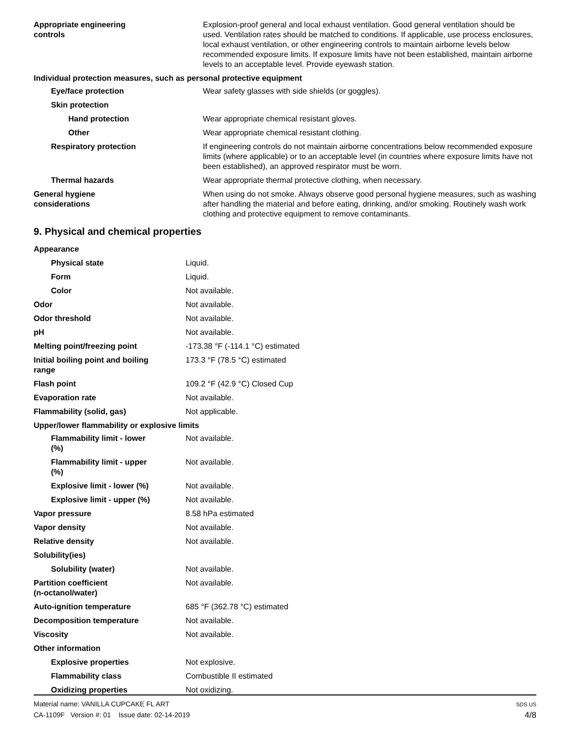| Appropriate engineering controls | Explosion-proof general and local exhaust ventilation. Good general ventilation should be used. Ventilation rates should be matched to conditions. If applicable, use process enclosures, local exhaust ventilation, or other engineering controls to maintain airborne levels below recommended exposure limits. If exposure limits have not been established, maintain airborne levels to an acceptable level. Provide eyewash station. |
| Individual protection measures, such as personal protective equipment | |
| Eye/face protection | Wear safety glasses with side shields (or goggles). |
| Skin protection | |
| Hand protection | Wear appropriate chemical resistant gloves. |
| Other | Wear appropriate chemical resistant clothing. |
| Respiratory protection | If engineering controls do not maintain airborne concentrations below recommended exposure limits (where applicable) or to an acceptable level (in countries where exposure limits have not been established), an approved respirator must be worn. |
| Thermal hazards | Wear appropriate thermal protective clothing, when necessary. |
| General hygiene considerations | When using do not smoke. Always observe good personal hygiene measures, such as washing after handling the material and before eating, drinking, and/or smoking. Routinely wash work clothing and protective equipment to remove contaminants. |
9. Physical and chemical properties
| Appearance | |
| Physical state | Liquid. |
| Form | Liquid. |
| Color | Not available. |
| Odor | Not available. |
| Odor threshold | Not available. |
| pH | Not available. |
| Melting point/freezing point | -173.38 °F (-114.1 °C) estimated |
| Initial boiling point and boiling range | 173.3 °F (78.5 °C) estimated |
| Flash point | 109.2 °F (42.9 °C) Closed Cup |
| Evaporation rate | Not available. |
| Flammability (solid, gas) | Not applicable. |
| Upper/lower flammability or explosive limits | |
| Flammability limit - lower (%) | Not available. |
| Flammability limit - upper (%) | Not available. |
| Explosive limit - lower (%) | Not available. |
| Explosive limit - upper (%) | Not available. |
| Vapor pressure | 8.58 hPa estimated |
| Vapor density | Not available. |
| Relative density | Not available. |
| Solubility(ies) | |
| Solubility (water) | Not available. |
| Partition coefficient (n-octanol/water) | Not available. |
| Auto-ignition temperature | 685 °F (362.78 °C) estimated |
| Decomposition temperature | Not available. |
| Viscosity | Not available. |
| Other information | |
| Explosive properties | Not explosive. |
| Flammability class | Combustible II estimated |
| Oxidizing properties | Not oxidizing. |
Material name: VANILLA CUPCAKE FL ART
CA-1109F Version #: 01 Issue date: 02-14-2019
SDS US
4/8